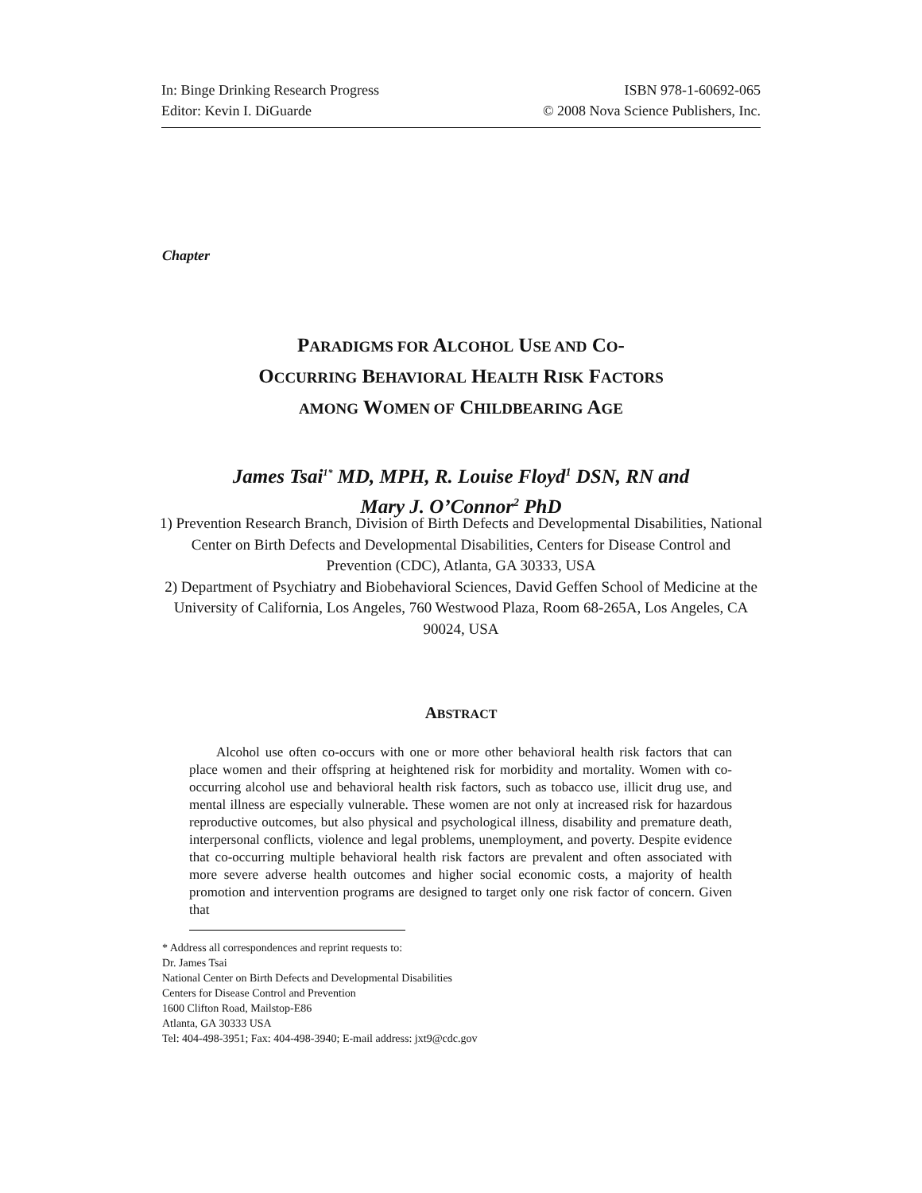In: Binge Drinking Research Progress
Editor: Kevin I. DiGuarde
ISBN 978-1-60692-065
© 2008 Nova Science Publishers, Inc.
Chapter
PARADIGMS FOR ALCOHOL USE AND CO-
OCCURRING BEHAVIORAL HEALTH RISK FACTORS
AMONG WOMEN OF CHILDBEARING AGE
James Tsai<sup>1*</sup> MD, MPH, R. Louise Floyd<sup>1</sup> DSN, RN and
Mary J. O’Connor<sup>2</sup> PhD
1) Prevention Research Branch, Division of Birth Defects and Developmental Disabilities, National Center on Birth Defects and Developmental Disabilities, Centers for Disease Control and Prevention (CDC), Atlanta, GA 30333, USA
2) Department of Psychiatry and Biobehavioral Sciences, David Geffen School of Medicine at the University of California, Los Angeles, 760 Westwood Plaza, Room 68-265A, Los Angeles, CA 90024, USA
ABSTRACT
Alcohol use often co-occurs with one or more other behavioral health risk factors that can place women and their offspring at heightened risk for morbidity and mortality. Women with co-occurring alcohol use and behavioral health risk factors, such as tobacco use, illicit drug use, and mental illness are especially vulnerable. These women are not only at increased risk for hazardous reproductive outcomes, but also physical and psychological illness, disability and premature death, interpersonal conflicts, violence and legal problems, unemployment, and poverty. Despite evidence that co-occurring multiple behavioral health risk factors are prevalent and often associated with more severe adverse health outcomes and higher social economic costs, a majority of health promotion and intervention programs are designed to target only one risk factor of concern. Given that
* Address all correspondences and reprint requests to:
Dr. James Tsai
National Center on Birth Defects and Developmental Disabilities
Centers for Disease Control and Prevention
1600 Clifton Road, Mailstop-E86
Atlanta, GA 30333 USA
Tel: 404-498-3951; Fax: 404-498-3940; E-mail address: jxt9@cdc.gov